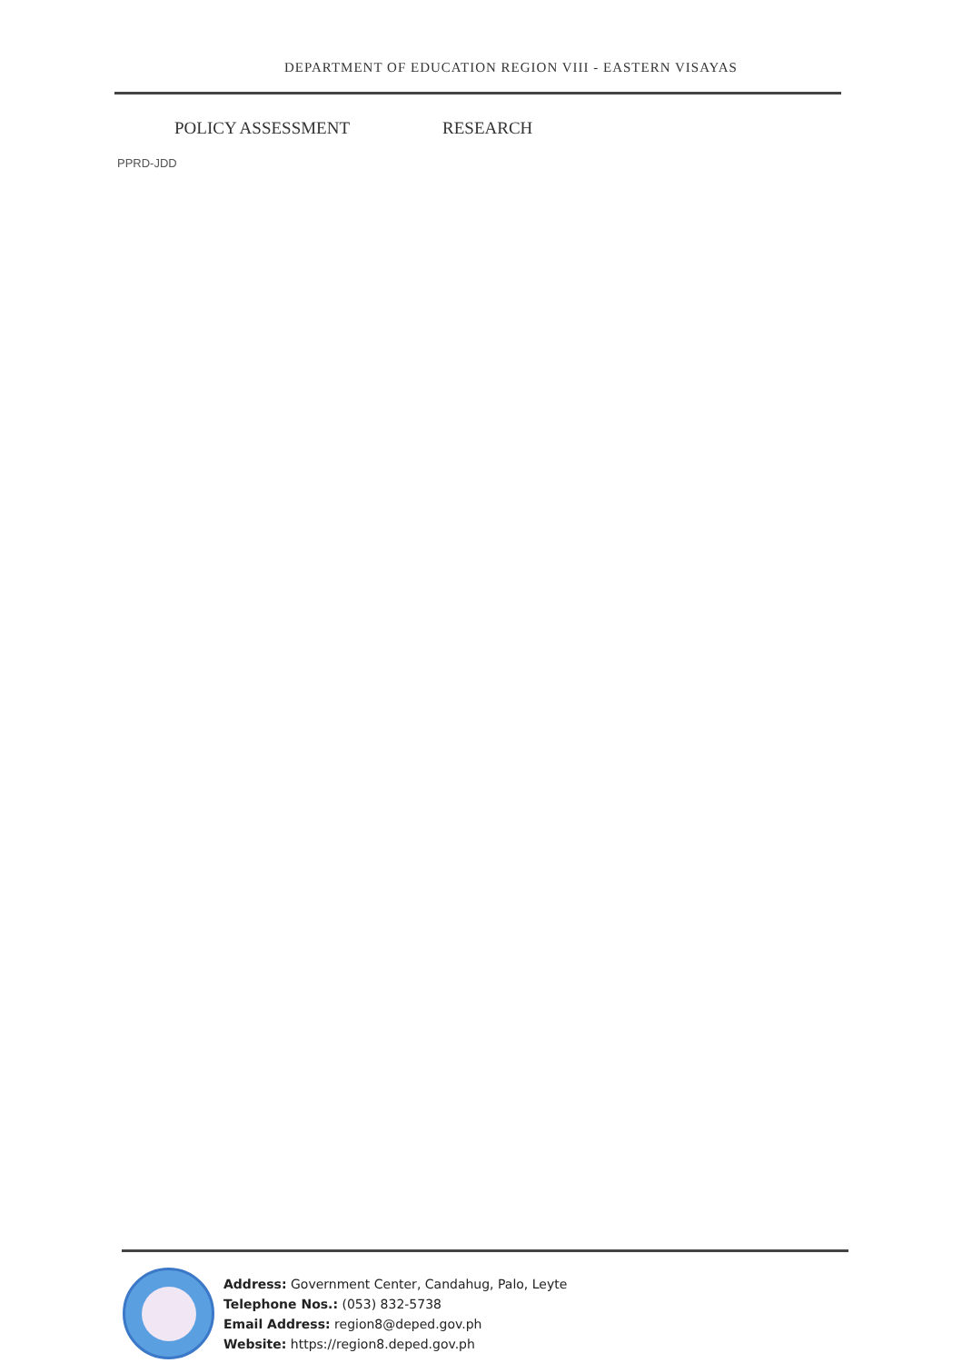DEPARTMENT OF EDUCATION REGION VIII - EASTERN VISAYAS
POLICY ASSESSMENT RESEARCH
PPRD-JDD
Address: Government Center, Candahug, Palo, Leyte
Telephone Nos.: (053) 832-5738
Email Address: region8@deped.gov.ph
Website: https://region8.deped.gov.ph